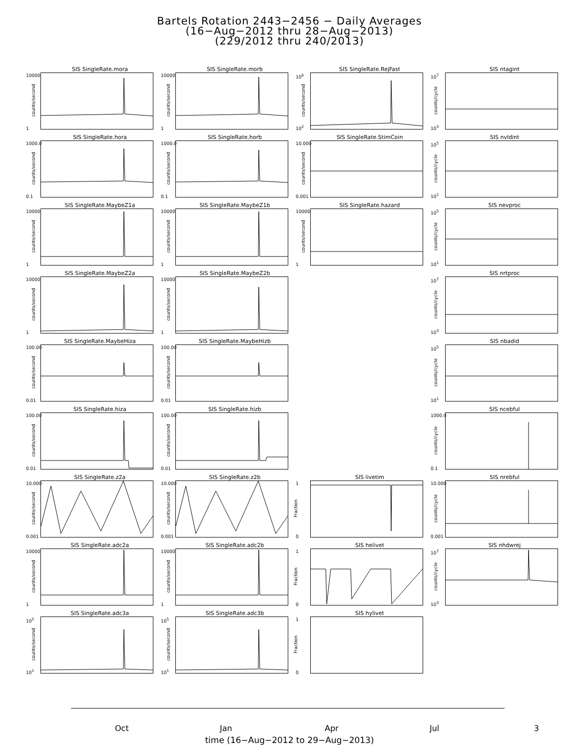Bartels Rotation 2443−2456 − Daily Averages
(16−Aug−2012 thru 28−Aug−2013)
(229/2012 thru 240/2013)
SIS SingleRate.mora
10000
1
counts/second
SIS SingleRate.morb
10000
1
counts/second
SIS SingleRate.RejFast
10<sup>6</sup>
10<sup>2</sup>
counts/second
SIS ntagint
10<sup>7</sup>
10<sup>3</sup>
counts/cycle
SIS SingleRate.hora
1000.0
0.1
counts/second
SIS SingleRate.horb
1000.0
0.1
counts/second
SIS SingleRate.StimCoin
10.000
0.001
counts/second
SIS nvldint
10<sup>5</sup>
10<sup>1</sup>
counts/cycle
SIS SingleRate.MaybeZ1a
10000
1
counts/second
SIS SingleRate.MaybeZ1b
10000
1
counts/second
SIS SingleRate.hazard
10000
1
counts/second
SIS nevproc
10<sup>5</sup>
10<sup>1</sup>
counts/cycle
SIS SingleRate.MaybeZ2a
10000
1
counts/second
SIS SingleRate.MaybeZ2b
10000
1
counts/second
SIS nrtproc
10<sup>7</sup>
10<sup>3</sup>
counts/cycle
SIS SingleRate.MaybeHiza
100.00
0.01
counts/second
SIS SingleRate.MaybeHizb
100.00
0.01
counts/second
SIS nbadid
10<sup>5</sup>
10<sup>1</sup>
counts/cycle
SIS SingleRate.hiza
100.00
0.01
counts/second
SIS SingleRate.hizb
100.00
0.01
counts/second
SIS ncebful
1000.0
0.1
counts/cycle
SIS SingleRate.z2a
10.000
0.001
counts/second
SIS SingleRate.z2b
10.000
0.001
counts/second
SIS livetim
1
0
Fraction
SIS nrebful
10.000
0.001
counts/cycle
SIS SingleRate.adc2a
10000
1
counts/second
SIS SingleRate.adc2b
10000
1
counts/second
SIS helivet
1
0
Fraction
SIS nhdwrej
10<sup>7</sup>
10<sup>3</sup>
counts/cycle
SIS SingleRate.adc3a
10<sup>5</sup>
10<sup>1</sup>
counts/second
SIS SingleRate.adc3b
10<sup>5</sup>
10<sup>1</sup>
counts/second
SIS hylivet
1
0
Fraction
Oct Jan Apr Jul
time (16−Aug−2012 to 29−Aug−2013)
3